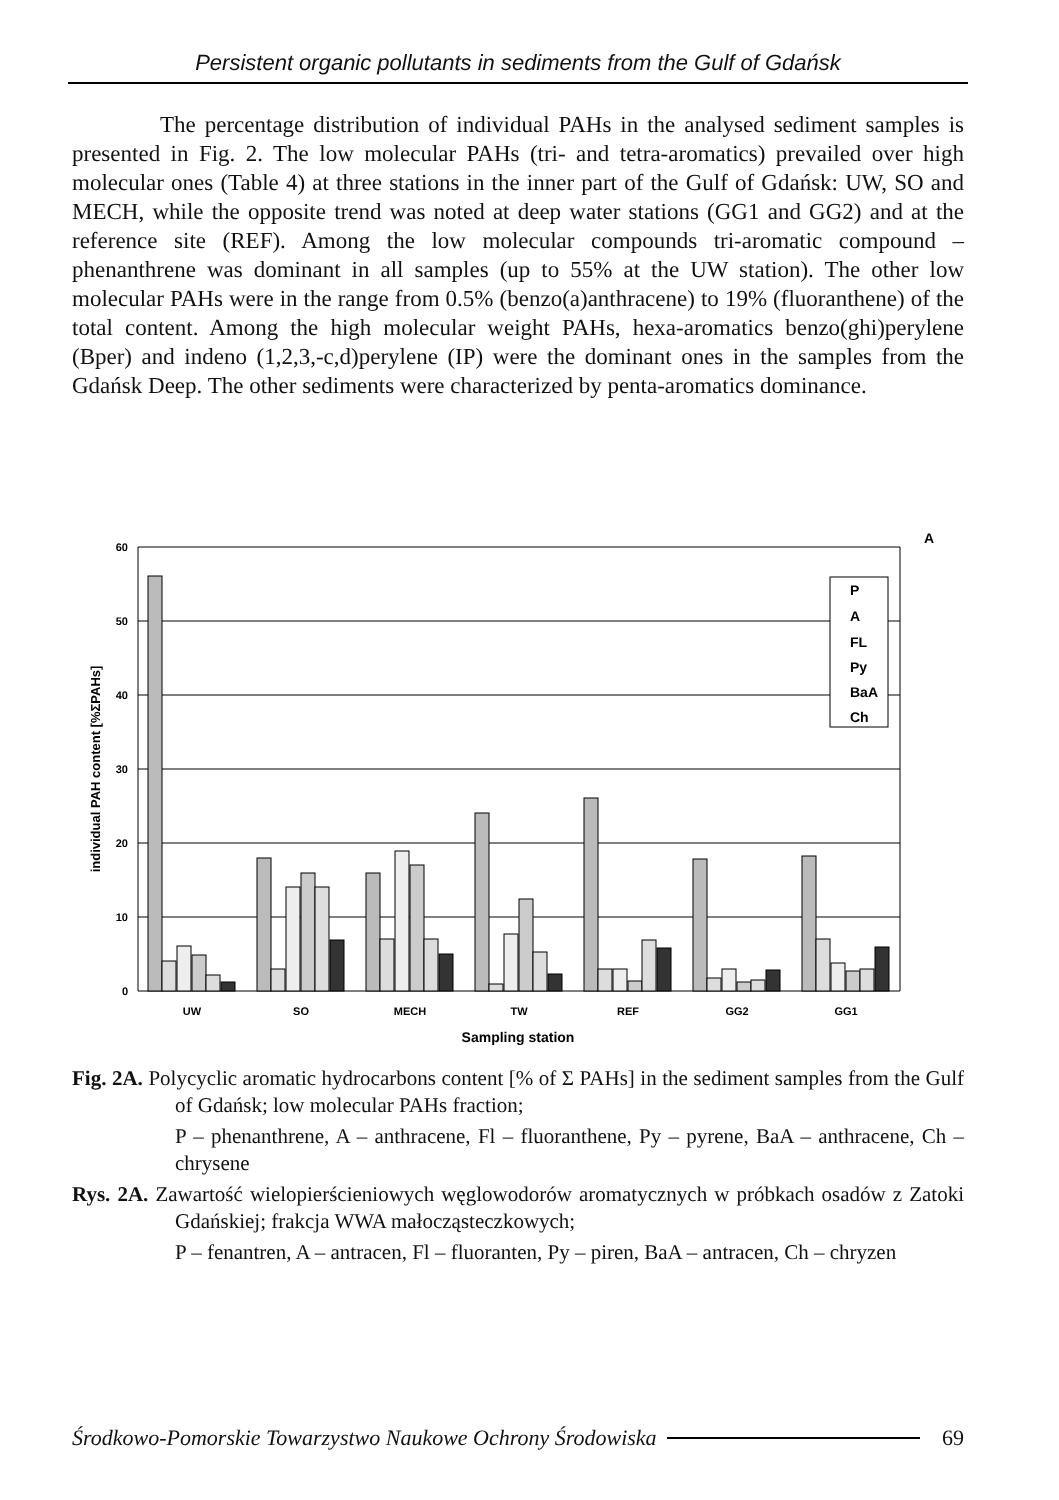Persistent organic pollutants in sediments from the Gulf of Gdańsk
The percentage distribution of individual PAHs in the analysed sediment samples is presented in Fig. 2. The low molecular PAHs (tri- and tetra-aromatics) prevailed over high molecular ones (Table 4) at three stations in the inner part of the Gulf of Gdańsk: UW, SO and MECH, while the opposite trend was noted at deep water stations (GG1 and GG2) and at the reference site (REF). Among the low molecular compounds tri-aromatic compound – phenanthrene was dominant in all samples (up to 55% at the UW station). The other low molecular PAHs were in the range from 0.5% (benzo(a)anthracene) to 19% (fluoranthene) of the total content. Among the high molecular weight PAHs, hexa-aromatics benzo(ghi)perylene (Bper) and indeno (1,2,3,-c,d)perylene (IP) were the dominant ones in the samples from the Gdańsk Deep. The other sediments were characterized by penta-aromatics dominance.
A
60
50
40
30
20
10
0
P
A
FL
Py
BaA
Ch
UW
SO
MECH
TW
REF
GG2
GG1
Sampling station
individual PAH content [%ΣPAHs]
Fig. 2A. Polycyclic aromatic hydrocarbons content [% of Σ PAHs] in the sediment samples from the Gulf of Gdańsk; low molecular PAHs fraction;
P – phenanthrene, A – anthracene, Fl – fluoranthene, Py – pyrene, BaA – anthracene, Ch – chrysene
Rys. 2A. Zawartość wielopierścieniowych węglowodorów aromatycznych w próbkach osadów z Zatoki Gdańskiej; frakcja WWA małocząsteczkowych;
P – fenantren, A – antracen, Fl – fluoranten, Py – piren, BaA – antracen, Ch – chryzen
Środkowo-Pomorskie Towarzystwo Naukowe Ochrony Środowiska 69